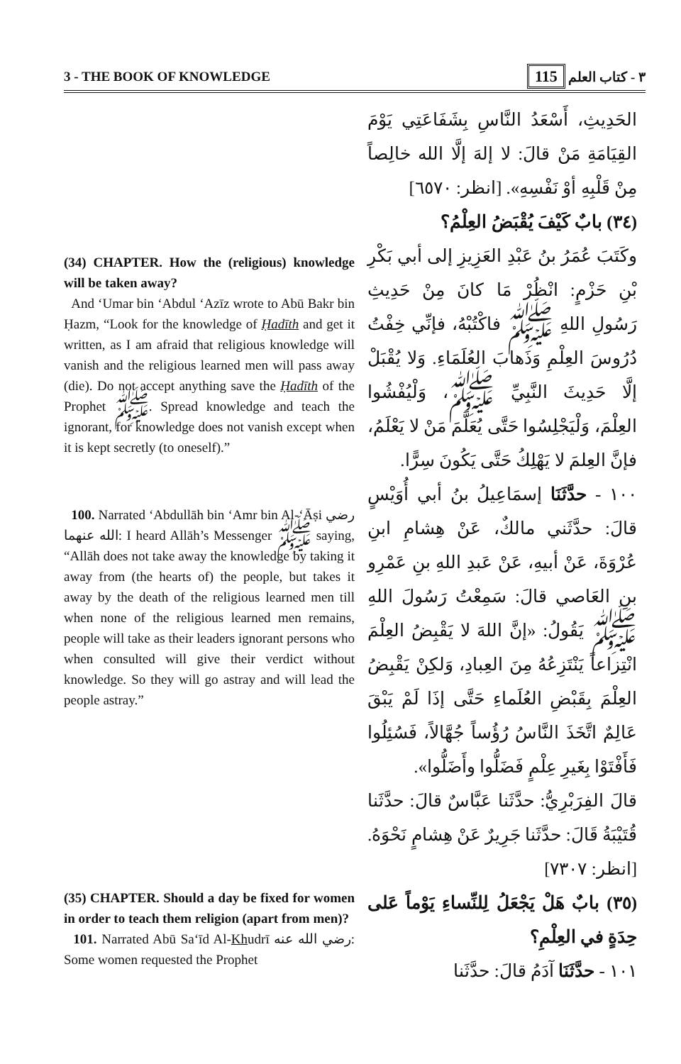3 - THE BOOK OF KNOWLEDGE ٣ - كتاب العلم 115
(34) CHAPTER. How the (religious) knowledge will be taken away?
And ‘Umar bin ‘Abdul ‘Azīz wrote to Abū Bakr bin Ḥazm, “Look for the knowledge of Ḥadīth and get it written, as I am afraid that religious knowledge will vanish and the religious learned men will pass away (die). Do not accept anything save the Ḥadīth of the Prophet ﷺ. Spread knowledge and teach the ignorant, for knowledge does not vanish except when it is kept secretly (to oneself).”
100. Narrated ‘Abdullāh bin ‘Amr bin Al-‘Āṣi رضي الله عنهما: I heard Allāh’s Messenger ﷺ saying, “Allāh does not take away the knowledge by taking it away from (the hearts of) the people, but takes it away by the death of the religious learned men till when none of the religious learned men remains, people will take as their leaders ignorant persons who when consulted will give their verdict without knowledge. So they will go astray and will lead the people astray.”
(35) CHAPTER. Should a day be fixed for women in order to teach them religion (apart from men)?
101. Narrated Abū Sa‘īd Al-Khudrī رضي الله عنه: Some women requested the Prophet
الحَدِيثِ، أَسْعَدُ النَّاسِ بِشَفَاعَتِي يَوْمَ القِيَامَةِ مَنْ قالَ: لا إلهَ إلَّا الله خالِصاً مِنْ قَلْبِهِ أوْ نَفْسِهِ». [انظر: ٦٥٧٠]
(٣٤) بابٌ كَيْفَ يُقْبَضُ العِلْمُ؟
وكَتَبَ عُمَرُ بنُ عَبْدِ العَزِيزِ إلى أبي بَكْرِ بْنِ حَزْمٍ: انْظُرْ مَا كانَ مِنْ حَدِيثِ رَسُولِ اللهِ ﷺ فاكْتُبْهُ، فإنِّي خِفْتُ دُرُوسَ العِلْمِ وَذَهابَ العُلَمَاءِ. وَلا يُقْبَلْ إلَّا حَدِيثَ النَّبِيِّ ﷺ، وَلْيُفْشُوا العِلْمَ، وَلْيَجْلِسُوا حَتَّى يُعَلَّمَ مَنْ لا يَعْلَمُ، فإنَّ العِلمَ لا يَهْلِكُ حَتَّى يَكُونَ سِرًّا.
١٠٠ - حدَّثَنَا إسمَاعِيلُ بنُ أبي أُوَيْسٍ قالَ: حدَّثَني مالكٌ، عَنْ هِشامِ ابنِ عُرْوَةَ، عَنْ أبيهِ، عَنْ عَبدِ اللهِ بنِ عَمْرِو بنِ العَاصي قالَ: سَمِعْتُ رَسُولَ اللهِ ﷺ يَقُولُ: «إنَّ اللهَ لا يَقْبِضُ العِلْمَ انْتِزاعاً يَنْتَزِعُهُ مِنَ العِبادِ، وَلكِنْ يَقْبِضُ العِلْمَ بِقَبْضِ العُلَماءِ حَتَّى إذَا لَمْ يَبْقَ عَالِمٌ اتَّخَذَ النَّاسُ رُؤُساً جُهَّالاً، فَسُئِلُوا فَأَفْتَوْا بِغَيرِ عِلْمٍ فَضَلُّوا وأَضَلُّوا».
قالَ الفِرَبْرِيُّ: حدَّثَنا عَبَّاسٌ قالَ: حدَّثَنا قُتَيْبَةُ قَالَ: حدَّثَنا جَرِيرٌ عَنْ هِشامٍ نَحْوَهُ. [انظر: ٧٣٠٧]
(٣٥) بابٌ هَلْ يَجْعَلُ لِلنِّساءِ يَوْماً عَلى حِدَةٍ في العِلْمِ؟
١٠١ - حدَّثَنَا آدَمُ قالَ: حدَّثَنا